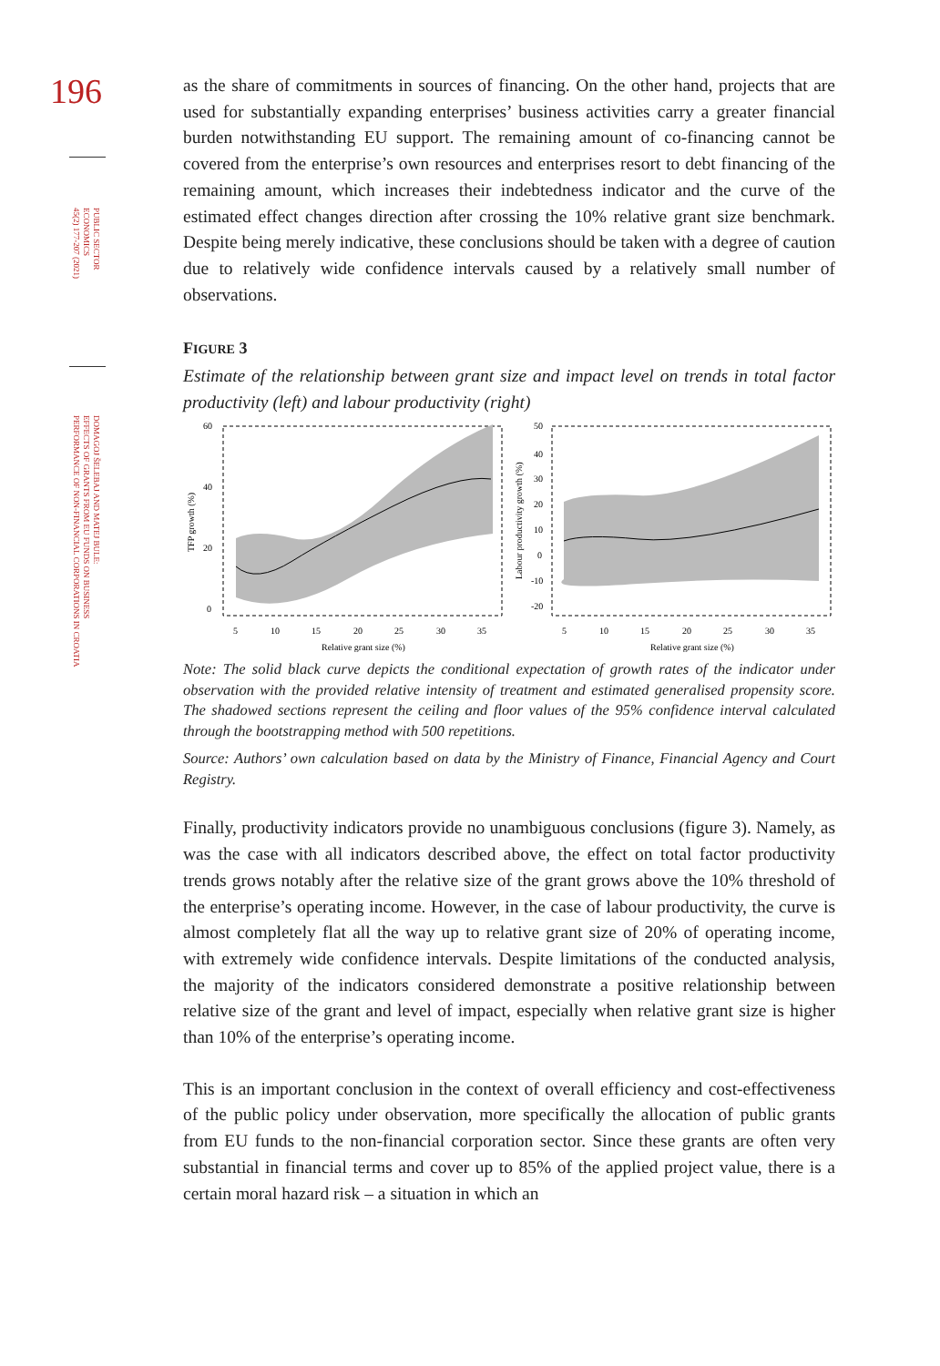196
PUBLIC SECTOR
ECONOMICS
45(2) 177-207 (2021)
DOMAGOJ ŠELEBAJ AND MATEJ BULE:
EFFECTS OF GRANTS FROM EU FUNDS ON BUSINESS
PERFORMANCE OF NON-FINANCIAL CORPORATIONS IN CROATIA
as the share of commitments in sources of financing. On the other hand, projects that are used for substantially expanding enterprises’ business activities carry a greater financial burden notwithstanding EU support. The remaining amount of co-financing cannot be covered from the enterprise’s own resources and enterprises resort to debt financing of the remaining amount, which increases their indebtedness indicator and the curve of the estimated effect changes direction after crossing the 10% relative grant size benchmark. Despite being merely indicative, these conclusions should be taken with a degree of caution due to relatively wide confidence intervals caused by a relatively small number of observations.
FIGURE 3
Estimate of the relationship between grant size and impact level on trends in total factor productivity (left) and labour productivity (right)
60
40
20
0
5
10
15
20
25
30
35
Relative grant size (%)
TFP growth (%)
50
40
30
20
10
0
-10
-20
5
10
15
20
25
30
35
Relative grant size (%)
Labour productivity growth (%)
Note: The solid black curve depicts the conditional expectation of growth rates of the indicator under observation with the provided relative intensity of treatment and estimated generalised propensity score. The shadowed sections represent the ceiling and floor values of the 95% confidence interval calculated through the bootstrapping method with 500 repetitions.
Source: Authors’ own calculation based on data by the Ministry of Finance, Financial Agency and Court Registry.
Finally, productivity indicators provide no unambiguous conclusions (figure 3). Namely, as was the case with all indicators described above, the effect on total factor productivity trends grows notably after the relative size of the grant grows above the 10% threshold of the enterprise’s operating income. However, in the case of labour productivity, the curve is almost completely flat all the way up to relative grant size of 20% of operating income, with extremely wide confidence intervals. Despite limitations of the conducted analysis, the majority of the indicators considered demonstrate a positive relationship between relative size of the grant and level of impact, especially when relative grant size is higher than 10% of the enterprise’s operating income.
This is an important conclusion in the context of overall efficiency and cost-effectiveness of the public policy under observation, more specifically the allocation of public grants from EU funds to the non-financial corporation sector. Since these grants are often very substantial in financial terms and cover up to 85% of the applied project value, there is a certain moral hazard risk – a situation in which an